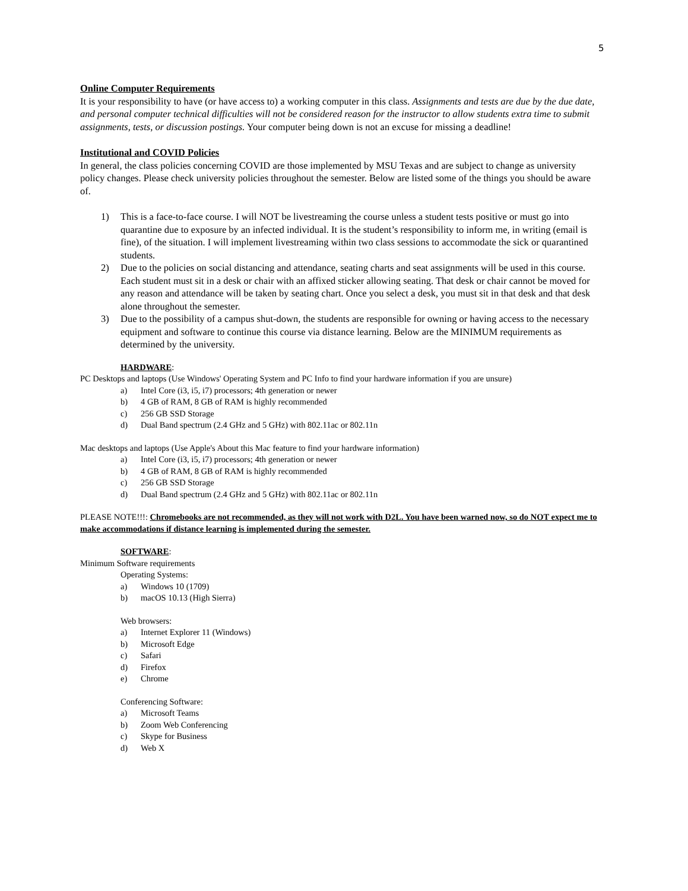5
Online Computer Requirements
It is your responsibility to have (or have access to) a working computer in this class. Assignments and tests are due by the due date, and personal computer technical difficulties will not be considered reason for the instructor to allow students extra time to submit assignments, tests, or discussion postings. Your computer being down is not an excuse for missing a deadline!
Institutional and COVID Policies
In general, the class policies concerning COVID are those implemented by MSU Texas and are subject to change as university policy changes. Please check university policies throughout the semester. Below are listed some of the things you should be aware of.
1) This is a face-to-face course. I will NOT be livestreaming the course unless a student tests positive or must go into quarantine due to exposure by an infected individual. It is the student’s responsibility to inform me, in writing (email is fine), of the situation. I will implement livestreaming within two class sessions to accommodate the sick or quarantined students.
2) Due to the policies on social distancing and attendance, seating charts and seat assignments will be used in this course. Each student must sit in a desk or chair with an affixed sticker allowing seating. That desk or chair cannot be moved for any reason and attendance will be taken by seating chart. Once you select a desk, you must sit in that desk and that desk alone throughout the semester.
3) Due to the possibility of a campus shut-down, the students are responsible for owning or having access to the necessary equipment and software to continue this course via distance learning. Below are the MINIMUM requirements as determined by the university.
HARDWARE:
PC Desktops and laptops (Use Windows' Operating System and PC Info to find your hardware information if you are unsure)
a) Intel Core (i3, i5, i7) processors; 4th generation or newer
b) 4 GB of RAM, 8 GB of RAM is highly recommended
c) 256 GB SSD Storage
d) Dual Band spectrum (2.4 GHz and 5 GHz) with 802.11ac or 802.11n
Mac desktops and laptops (Use Apple's About this Mac feature to find your hardware information)
a) Intel Core (i3, i5, i7) processors; 4th generation or newer
b) 4 GB of RAM, 8 GB of RAM is highly recommended
c) 256 GB SSD Storage
d) Dual Band spectrum (2.4 GHz and 5 GHz) with 802.11ac or 802.11n
PLEASE NOTE!!!: Chromebooks are not recommended, as they will not work with D2L. You have been warned now, so do NOT expect me to make accommodations if distance learning is implemented during the semester.
SOFTWARE:
Minimum Software requirements
Operating Systems:
a) Windows 10 (1709)
b) macOS 10.13 (High Sierra)
Web browsers:
a) Internet Explorer 11 (Windows)
b) Microsoft Edge
c) Safari
d) Firefox
e) Chrome
Conferencing Software:
a) Microsoft Teams
b) Zoom Web Conferencing
c) Skype for Business
d) Web X